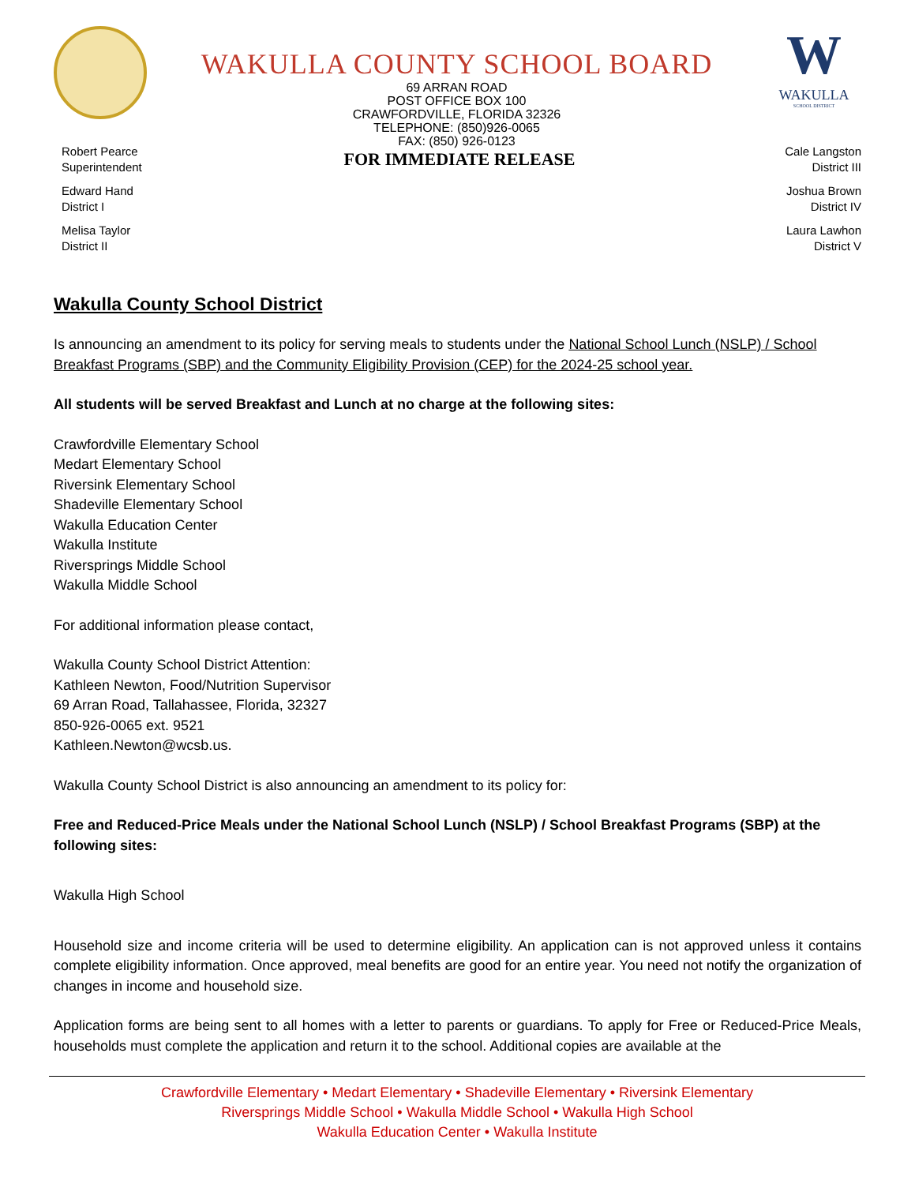WAKULLA COUNTY SCHOOL BOARD
69 ARRAN ROAD
POST OFFICE BOX 100
CRAWFORDVILLE, FLORIDA 32326
TELEPHONE: (850)926-0065
FAX: (850) 926-0123
W
WAKULLA
SCHOOL DISTRICT
Robert Pearce
Superintendent
Edward Hand
District I
Melisa Taylor
District II
FOR IMMEDIATE RELEASE
Cale Langston
District III
Joshua Brown
District IV
Laura Lawhon
District V
Wakulla County School District
Is announcing an amendment to its policy for serving meals to students under the National School Lunch (NSLP) / School Breakfast Programs (SBP) and the Community Eligibility Provision (CEP) for the 2024-25 school year.
All students will be served Breakfast and Lunch at no charge at the following sites:
Crawfordville Elementary School
Medart Elementary School
Riversink Elementary School
Shadeville Elementary School
Wakulla Education Center
Wakulla Institute
Riversprings Middle School
Wakulla Middle School
For additional information please contact,
Wakulla County School District Attention:
Kathleen Newton, Food/Nutrition Supervisor
69 Arran Road, Tallahassee, Florida, 32327
850-926-0065 ext. 9521
Kathleen.Newton@wcsb.us.
Wakulla County School District is also announcing an amendment to its policy for:
Free and Reduced-Price Meals under the National School Lunch (NSLP) / School Breakfast Programs (SBP) at the following sites:
Wakulla High School
Household size and income criteria will be used to determine eligibility. An application can is not approved unless it contains complete eligibility information. Once approved, meal benefits are good for an entire year. You need not notify the organization of changes in income and household size.
Application forms are being sent to all homes with a letter to parents or guardians. To apply for Free or Reduced-Price Meals, households must complete the application and return it to the school. Additional copies are available at the
Crawfordville Elementary • Medart Elementary • Shadeville Elementary • Riversink Elementary
Riversprings Middle School • Wakulla Middle School • Wakulla High School
Wakulla Education Center • Wakulla Institute